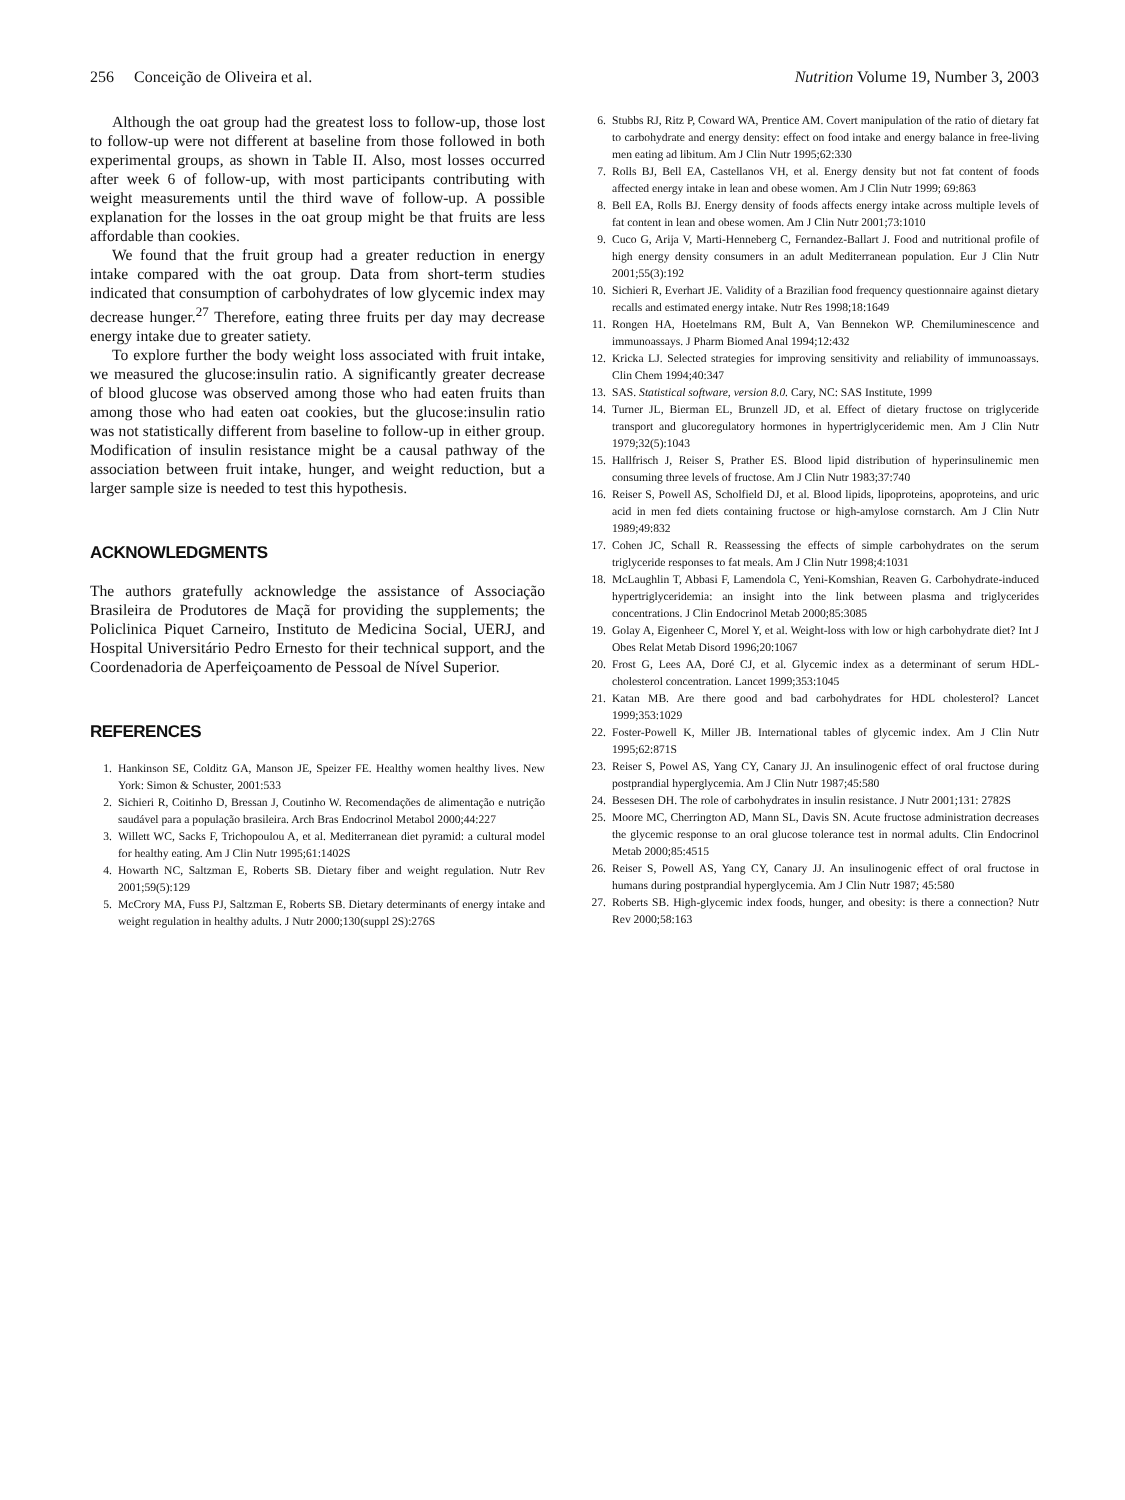256 Conceição de Oliveira et al. Nutrition Volume 19, Number 3, 2003
Although the oat group had the greatest loss to follow-up, those lost to follow-up were not different at baseline from those followed in both experimental groups, as shown in Table II. Also, most losses occurred after week 6 of follow-up, with most participants contributing with weight measurements until the third wave of follow-up. A possible explanation for the losses in the oat group might be that fruits are less affordable than cookies.
We found that the fruit group had a greater reduction in energy intake compared with the oat group. Data from short-term studies indicated that consumption of carbohydrates of low glycemic index may decrease hunger.<sup>27</sup> Therefore, eating three fruits per day may decrease energy intake due to greater satiety.
To explore further the body weight loss associated with fruit intake, we measured the glucose:insulin ratio. A significantly greater decrease of blood glucose was observed among those who had eaten fruits than among those who had eaten oat cookies, but the glucose:insulin ratio was not statistically different from baseline to follow-up in either group. Modification of insulin resistance might be a causal pathway of the association between fruit intake, hunger, and weight reduction, but a larger sample size is needed to test this hypothesis.
ACKNOWLEDGMENTS
The authors gratefully acknowledge the assistance of Associação Brasileira de Produtores de Maçã for providing the supplements; the Policlinica Piquet Carneiro, Instituto de Medicina Social, UERJ, and Hospital Universitário Pedro Ernesto for their technical support, and the Coordenadoria de Aperfeiçoamento de Pessoal de Nível Superior.
REFERENCES
1. Hankinson SE, Colditz GA, Manson JE, Speizer FE. Healthy women healthy lives. New York: Simon & Schuster, 2001:533
2. Sichieri R, Coitinho D, Bressan J, Coutinho W. Recomendações de alimentação e nutrição saudável para a população brasileira. Arch Bras Endocrinol Metabol 2000;44:227
3. Willett WC, Sacks F, Trichopoulou A, et al. Mediterranean diet pyramid: a cultural model for healthy eating. Am J Clin Nutr 1995;61:1402S
4. Howarth NC, Saltzman E, Roberts SB. Dietary fiber and weight regulation. Nutr Rev 2001;59(5):129
5. McCrory MA, Fuss PJ, Saltzman E, Roberts SB. Dietary determinants of energy intake and weight regulation in healthy adults. J Nutr 2000;130(suppl 2S):276S
6. Stubbs RJ, Ritz P, Coward WA, Prentice AM. Covert manipulation of the ratio of dietary fat to carbohydrate and energy density: effect on food intake and energy balance in free-living men eating ad libitum. Am J Clin Nutr 1995;62:330
7. Rolls BJ, Bell EA, Castellanos VH, et al. Energy density but not fat content of foods affected energy intake in lean and obese women. Am J Clin Nutr 1999; 69:863
8. Bell EA, Rolls BJ. Energy density of foods affects energy intake across multiple levels of fat content in lean and obese women. Am J Clin Nutr 2001;73:1010
9. Cuco G, Arija V, Marti-Henneberg C, Fernandez-Ballart J. Food and nutritional profile of high energy density consumers in an adult Mediterranean population. Eur J Clin Nutr 2001;55(3):192
10. Sichieri R, Everhart JE. Validity of a Brazilian food frequency questionnaire against dietary recalls and estimated energy intake. Nutr Res 1998;18:1649
11. Rongen HA, Hoetelmans RM, Bult A, Van Bennekon WP. Chemiluminescence and immunoassays. J Pharm Biomed Anal 1994;12:432
12. Kricka LJ. Selected strategies for improving sensitivity and reliability of immunoassays. Clin Chem 1994;40:347
13. SAS. Statistical software, version 8.0. Cary, NC: SAS Institute, 1999
14. Turner JL, Bierman EL, Brunzell JD, et al. Effect of dietary fructose on triglyceride transport and glucoregulatory hormones in hypertriglyceridemic men. Am J Clin Nutr 1979;32(5):1043
15. Hallfrisch J, Reiser S, Prather ES. Blood lipid distribution of hyperinsulinemic men consuming three levels of fructose. Am J Clin Nutr 1983;37:740
16. Reiser S, Powell AS, Scholfield DJ, et al. Blood lipids, lipoproteins, apoproteins, and uric acid in men fed diets containing fructose or high-amylose cornstarch. Am J Clin Nutr 1989;49:832
17. Cohen JC, Schall R. Reassessing the effects of simple carbohydrates on the serum triglyceride responses to fat meals. Am J Clin Nutr 1998;4:1031
18. McLaughlin T, Abbasi F, Lamendola C, Yeni-Komshian, Reaven G. Carbohydrate-induced hypertriglyceridemia: an insight into the link between plasma and triglycerides concentrations. J Clin Endocrinol Metab 2000;85:3085
19. Golay A, Eigenheer C, Morel Y, et al. Weight-loss with low or high carbohydrate diet? Int J Obes Relat Metab Disord 1996;20:1067
20. Frost G, Lees AA, Doré CJ, et al. Glycemic index as a determinant of serum HDL-cholesterol concentration. Lancet 1999;353:1045
21. Katan MB. Are there good and bad carbohydrates for HDL cholesterol? Lancet 1999;353:1029
22. Foster-Powell K, Miller JB. International tables of glycemic index. Am J Clin Nutr 1995;62:871S
23. Reiser S, Powel AS, Yang CY, Canary JJ. An insulinogenic effect of oral fructose during postprandial hyperglycemia. Am J Clin Nutr 1987;45:580
24. Bessesen DH. The role of carbohydrates in insulin resistance. J Nutr 2001;131: 2782S
25. Moore MC, Cherrington AD, Mann SL, Davis SN. Acute fructose administration decreases the glycemic response to an oral glucose tolerance test in normal adults. Clin Endocrinol Metab 2000;85:4515
26. Reiser S, Powell AS, Yang CY, Canary JJ. An insulinogenic effect of oral fructose in humans during postprandial hyperglycemia. Am J Clin Nutr 1987; 45:580
27. Roberts SB. High-glycemic index foods, hunger, and obesity: is there a connection? Nutr Rev 2000;58:163